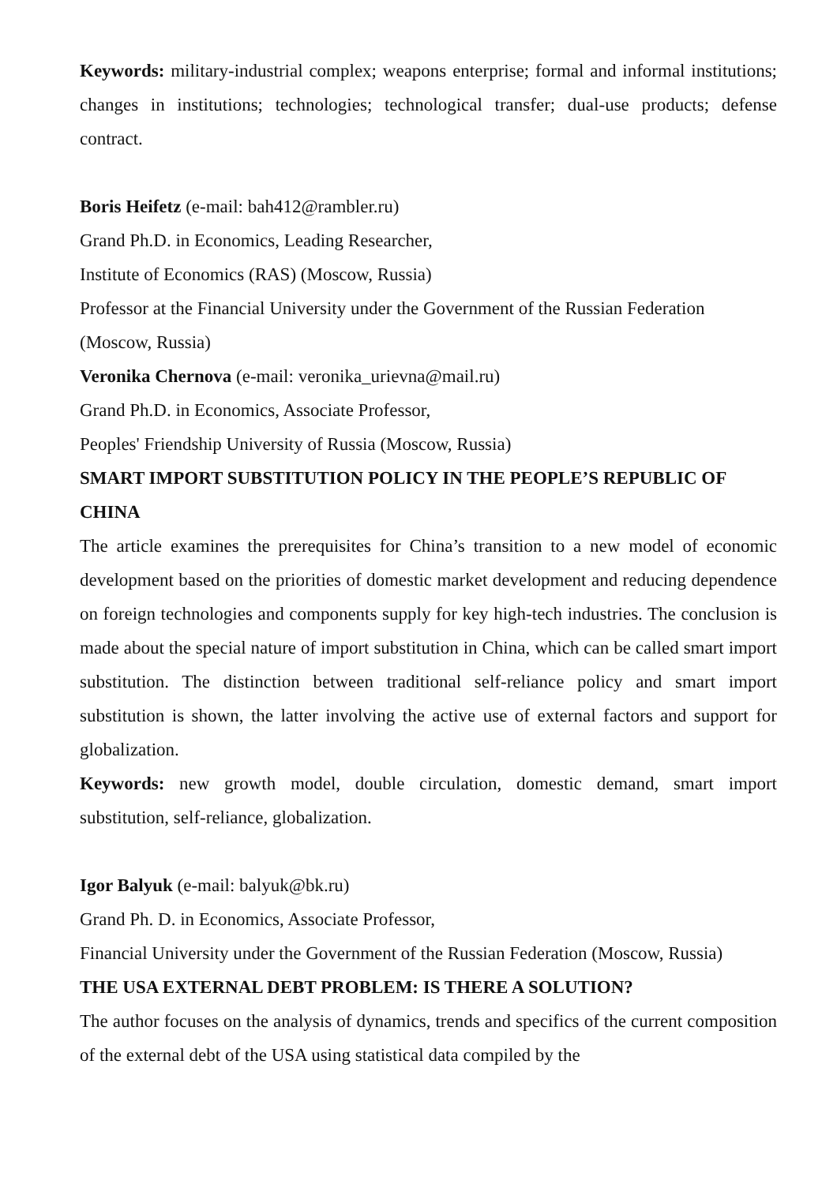Keywords: military-industrial complex; weapons enterprise; formal and informal institutions; changes in institutions; technologies; technological transfer; dual-use products; defense contract.
Boris Heifetz (e-mail: bah412@rambler.ru)
Grand Ph.D. in Economics, Leading Researcher,
Institute of Economics (RAS) (Moscow, Russia)
Professor at the Financial University under the Government of the Russian Federation (Moscow, Russia)
Veronika Chernova (e-mail: veronika_urievna@mail.ru)
Grand Ph.D. in Economics, Associate Professor,
Peoples' Friendship University of Russia (Moscow, Russia)
SMART IMPORT SUBSTITUTION POLICY IN THE PEOPLE’S REPUBLIC OF CHINA
The article examines the prerequisites for China’s transition to a new model of economic development based on the priorities of domestic market development and reducing dependence on foreign technologies and components supply for key high-tech industries. The conclusion is made about the special nature of import substitution in China, which can be called smart import substitution. The distinction between traditional self-reliance policy and smart import substitution is shown, the latter involving the active use of external factors and support for globalization.
Keywords: new growth model, double circulation, domestic demand, smart import substitution, self-reliance, globalization.
Igor Balyuk (e-mail: balyuk@bk.ru)
Grand Ph. D. in Economics, Associate Professor,
Financial University under the Government of the Russian Federation (Moscow, Russia)
THE USA EXTERNAL DEBT PROBLEM: IS THERE A SOLUTION?
The author focuses on the analysis of dynamics, trends and specifics of the current composition of the external debt of the USA using statistical data compiled by the